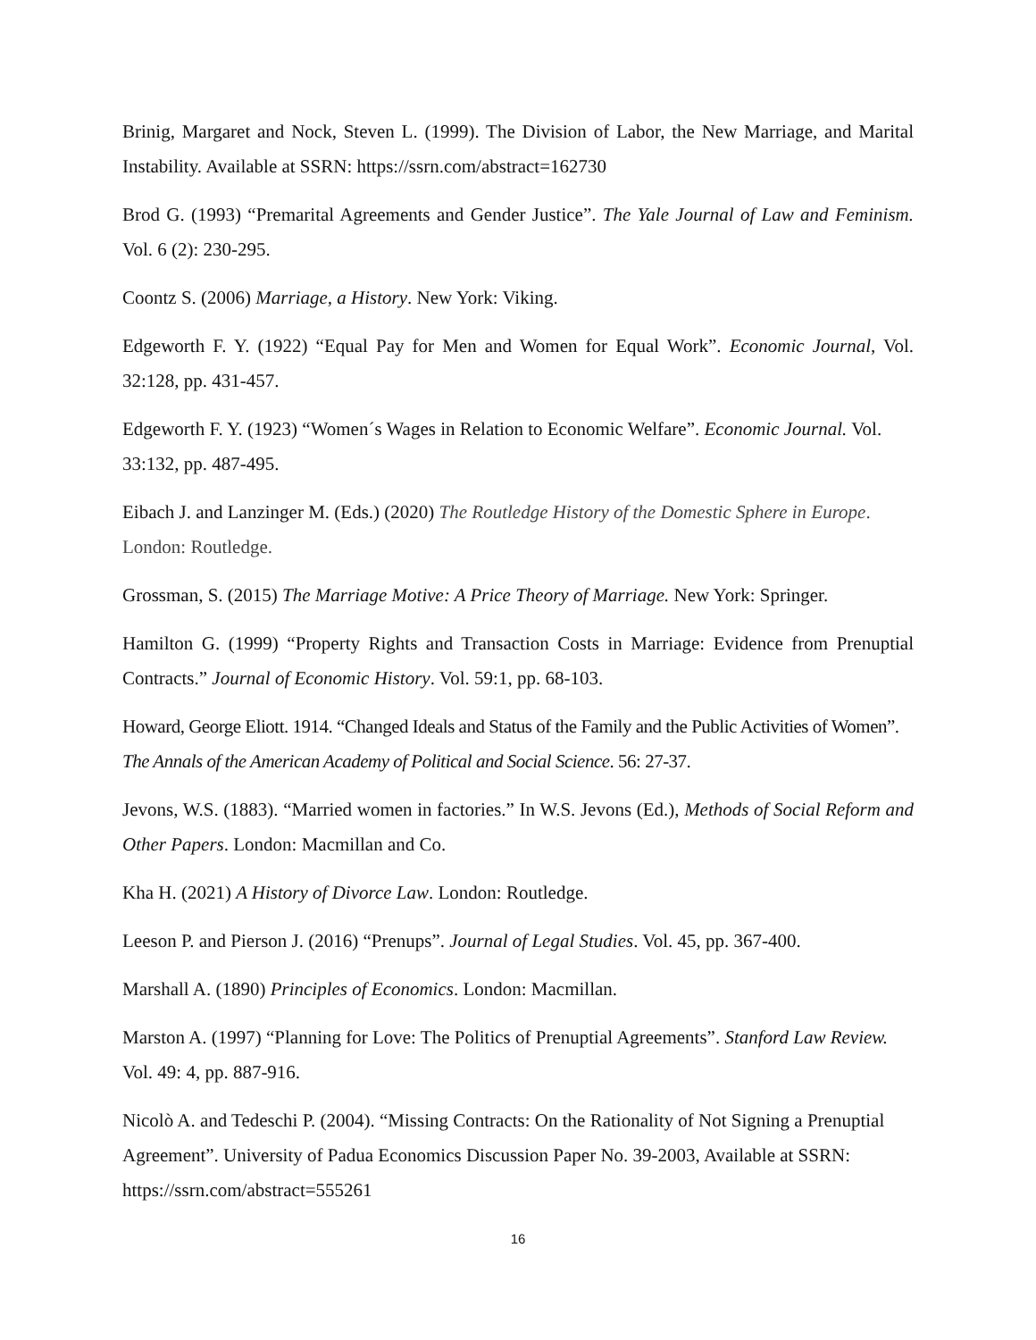Brinig, Margaret and Nock, Steven L. (1999). The Division of Labor, the New Marriage, and Marital Instability. Available at SSRN: https://ssrn.com/abstract=162730
Brod G. (1993) “Premarital Agreements and Gender Justice”. The Yale Journal of Law and Feminism. Vol. 6 (2): 230-295.
Coontz S. (2006) Marriage, a History. New York: Viking.
Edgeworth F. Y. (1922) “Equal Pay for Men and Women for Equal Work”. Economic Journal, Vol. 32:128, pp. 431-457.
Edgeworth F. Y. (1923) “Women´s Wages in Relation to Economic Welfare”. Economic Journal. Vol. 33:132, pp. 487-495.
Eibach J. and Lanzinger M. (Eds.) (2020) The Routledge History of the Domestic Sphere in Europe. London: Routledge.
Grossman, S. (2015) The Marriage Motive: A Price Theory of Marriage. New York: Springer.
Hamilton G. (1999) “Property Rights and Transaction Costs in Marriage: Evidence from Prenuptial Contracts.” Journal of Economic History. Vol. 59:1, pp. 68-103.
Howard, George Eliott. 1914. “Changed Ideals and Status of the Family and the Public Activities of Women”. The Annals of the American Academy of Political and Social Science. 56: 27-37.
Jevons, W.S. (1883). “Married women in factories.” In W.S. Jevons (Ed.), Methods of Social Reform and Other Papers. London: Macmillan and Co.
Kha H. (2021) A History of Divorce Law. London: Routledge.
Leeson P. and Pierson J. (2016) “Prenups”. Journal of Legal Studies. Vol. 45, pp. 367-400.
Marshall A. (1890) Principles of Economics. London: Macmillan.
Marston A. (1997) “Planning for Love: The Politics of Prenuptial Agreements”. Stanford Law Review. Vol. 49: 4, pp. 887-916.
Nicolò A. and Tedeschi P. (2004). “Missing Contracts: On the Rationality of Not Signing a Prenuptial Agreement”. University of Padua Economics Discussion Paper No. 39-2003, Available at SSRN: https://ssrn.com/abstract=555261
16